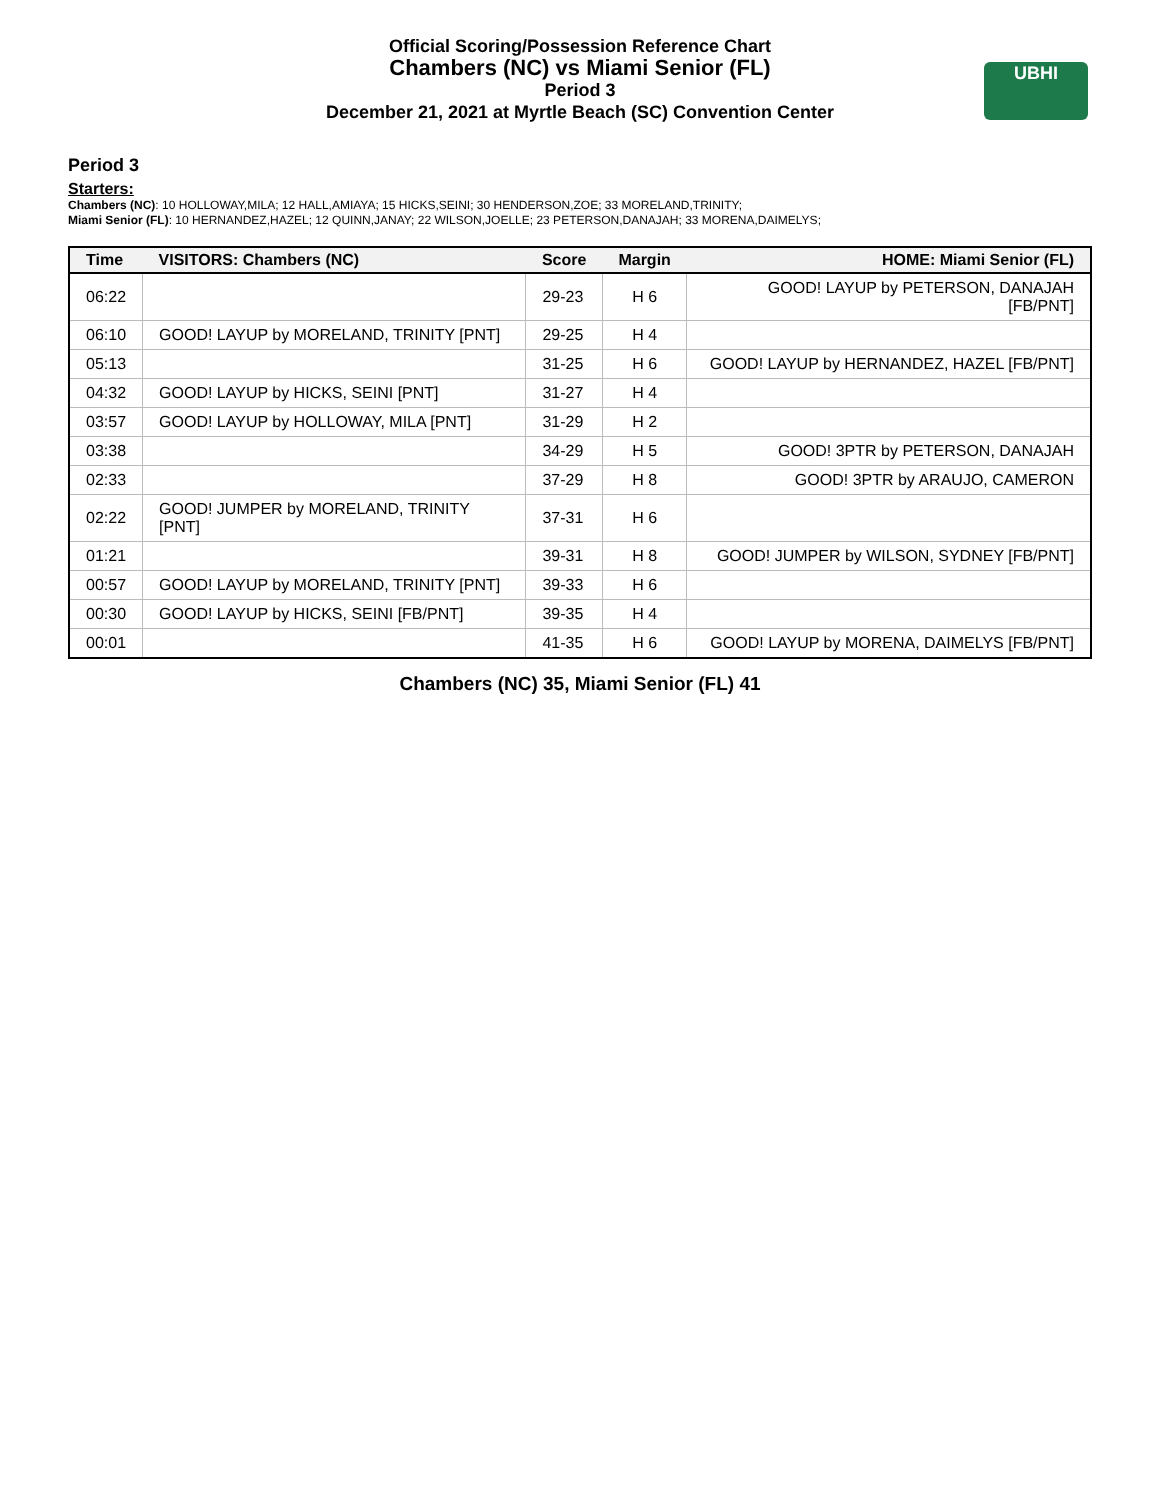Official Scoring/Possession Reference Chart
Chambers (NC) vs Miami Senior (FL)
Period 3
December 21, 2021 at Myrtle Beach (SC) Convention Center
UBHI
Period 3
Starters:
Chambers (NC): 10 HOLLOWAY,MILA; 12 HALL,AMIAYA; 15 HICKS,SEINI; 30 HENDERSON,ZOE; 33 MORELAND,TRINITY;
Miami Senior (FL): 10 HERNANDEZ,HAZEL; 12 QUINN,JANAY; 22 WILSON,JOELLE; 23 PETERSON,DANAJAH; 33 MORENA,DAIMELYS;
| Time | VISITORS: Chambers (NC) | Score | Margin | HOME: Miami Senior (FL) |
| --- | --- | --- | --- | --- |
| 06:22 | | 29-23 | H 6 | GOOD! LAYUP by PETERSON, DANAJAH [FB/PNT] |
| 06:10 | GOOD! LAYUP by MORELAND, TRINITY [PNT] | 29-25 | H 4 | |
| 05:13 | | 31-25 | H 6 | GOOD! LAYUP by HERNANDEZ, HAZEL [FB/PNT] |
| 04:32 | GOOD! LAYUP by HICKS, SEINI [PNT] | 31-27 | H 4 | |
| 03:57 | GOOD! LAYUP by HOLLOWAY, MILA [PNT] | 31-29 | H 2 | |
| 03:38 | | 34-29 | H 5 | GOOD! 3PTR by PETERSON, DANAJAH |
| 02:33 | | 37-29 | H 8 | GOOD! 3PTR by ARAUJO, CAMERON |
| 02:22 | GOOD! JUMPER by MORELAND, TRINITY [PNT] | 37-31 | H 6 | |
| 01:21 | | 39-31 | H 8 | GOOD! JUMPER by WILSON, SYDNEY [FB/PNT] |
| 00:57 | GOOD! LAYUP by MORELAND, TRINITY [PNT] | 39-33 | H 6 | |
| 00:30 | GOOD! LAYUP by HICKS, SEINI [FB/PNT] | 39-35 | H 4 | |
| 00:01 | | 41-35 | H 6 | GOOD! LAYUP by MORENA, DAIMELYS [FB/PNT] |
Chambers (NC) 35, Miami Senior (FL) 41